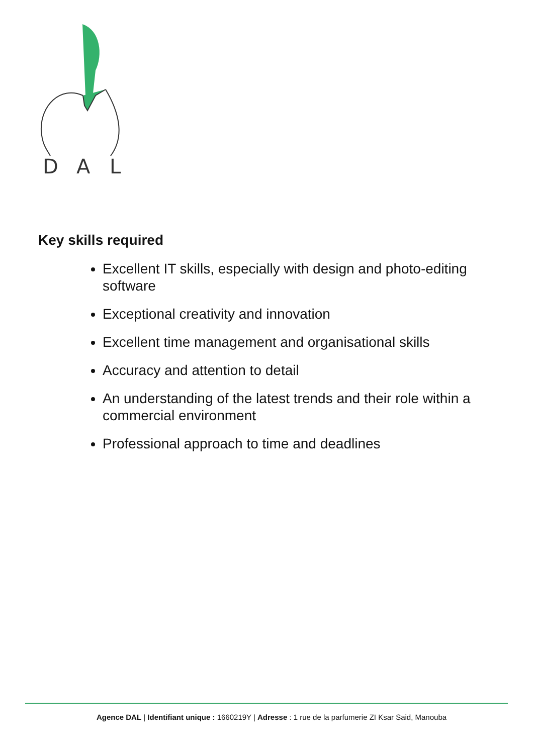D
A
L
Key skills required
Excellent IT skills, especially with design and photo-editing software
Exceptional creativity and innovation
Excellent time management and organisational skills
Accuracy and attention to detail
An understanding of the latest trends and their role within a commercial environment
Professional approach to time and deadlines
Agence DAL | Identifiant unique : 1660219Y | Adresse : 1 rue de la parfumerie ZI Ksar Said, Manouba